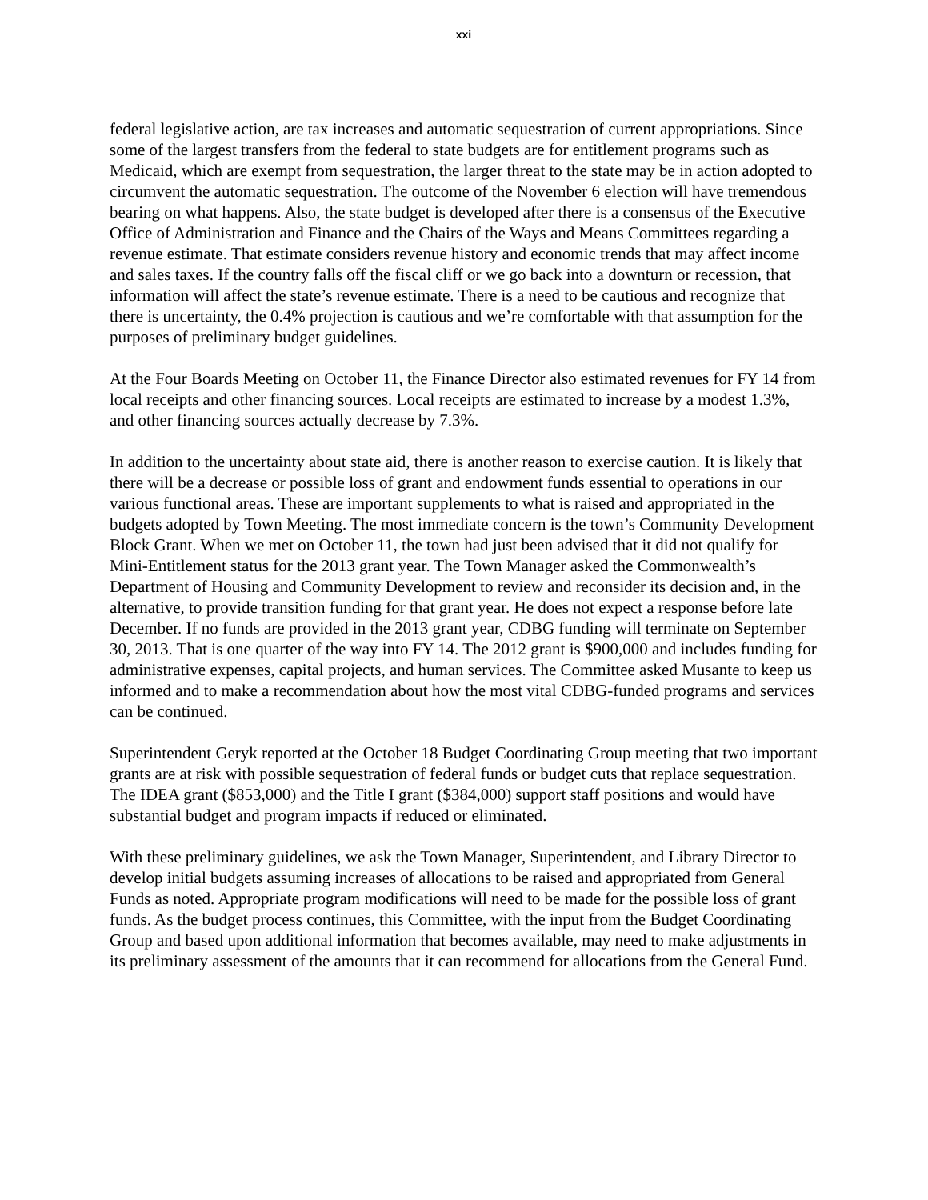xxi
federal legislative action, are tax increases and automatic sequestration of current appropriations. Since some of the largest transfers from the federal to state budgets are for entitlement programs such as Medicaid, which are exempt from sequestration, the larger threat to the state may be in action adopted to circumvent the automatic sequestration. The outcome of the November 6 election will have tremendous bearing on what happens. Also, the state budget is developed after there is a consensus of the Executive Office of Administration and Finance and the Chairs of the Ways and Means Committees regarding a revenue estimate. That estimate considers revenue history and economic trends that may affect income and sales taxes. If the country falls off the fiscal cliff or we go back into a downturn or recession, that information will affect the state’s revenue estimate. There is a need to be cautious and recognize that there is uncertainty, the 0.4% projection is cautious and we’re comfortable with that assumption for the purposes of preliminary budget guidelines.
At the Four Boards Meeting on October 11, the Finance Director also estimated revenues for FY 14 from local receipts and other financing sources. Local receipts are estimated to increase by a modest 1.3%, and other financing sources actually decrease by 7.3%.
In addition to the uncertainty about state aid, there is another reason to exercise caution. It is likely that there will be a decrease or possible loss of grant and endowment funds essential to operations in our various functional areas. These are important supplements to what is raised and appropriated in the budgets adopted by Town Meeting. The most immediate concern is the town’s Community Development Block Grant. When we met on October 11, the town had just been advised that it did not qualify for Mini-Entitlement status for the 2013 grant year. The Town Manager asked the Commonwealth’s Department of Housing and Community Development to review and reconsider its decision and, in the alternative, to provide transition funding for that grant year. He does not expect a response before late December. If no funds are provided in the 2013 grant year, CDBG funding will terminate on September 30, 2013. That is one quarter of the way into FY 14. The 2012 grant is $900,000 and includes funding for administrative expenses, capital projects, and human services. The Committee asked Musante to keep us informed and to make a recommendation about how the most vital CDBG-funded programs and services can be continued.
Superintendent Geryk reported at the October 18 Budget Coordinating Group meeting that two important grants are at risk with possible sequestration of federal funds or budget cuts that replace sequestration. The IDEA grant ($853,000) and the Title I grant ($384,000) support staff positions and would have substantial budget and program impacts if reduced or eliminated.
With these preliminary guidelines, we ask the Town Manager, Superintendent, and Library Director to develop initial budgets assuming increases of allocations to be raised and appropriated from General Funds as noted. Appropriate program modifications will need to be made for the possible loss of grant funds. As the budget process continues, this Committee, with the input from the Budget Coordinating Group and based upon additional information that becomes available, may need to make adjustments in its preliminary assessment of the amounts that it can recommend for allocations from the General Fund.